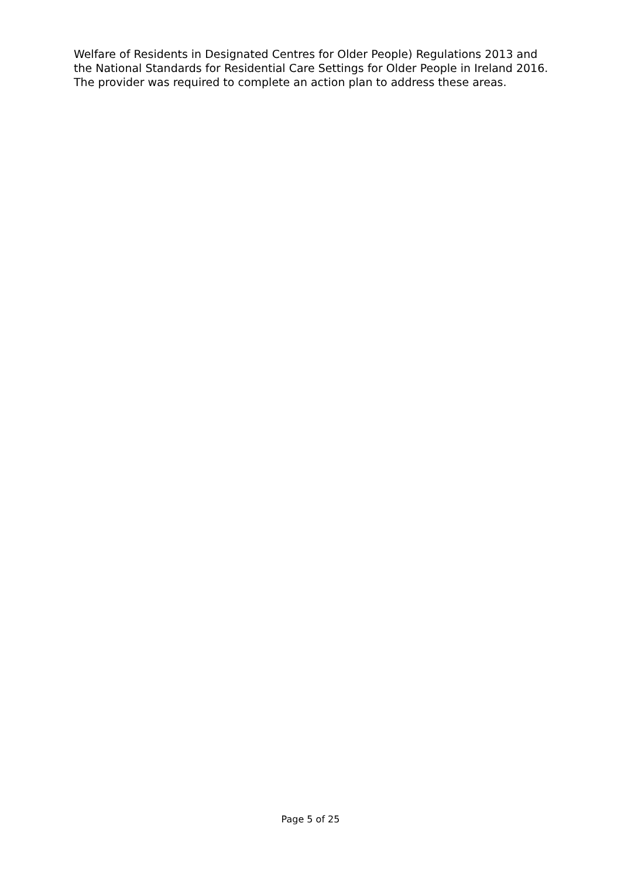Welfare of Residents in Designated Centres for Older People) Regulations 2013 and
the National Standards for Residential Care Settings for Older People in Ireland 2016.
The provider was required to complete an action plan to address these areas.
Page 5 of 25